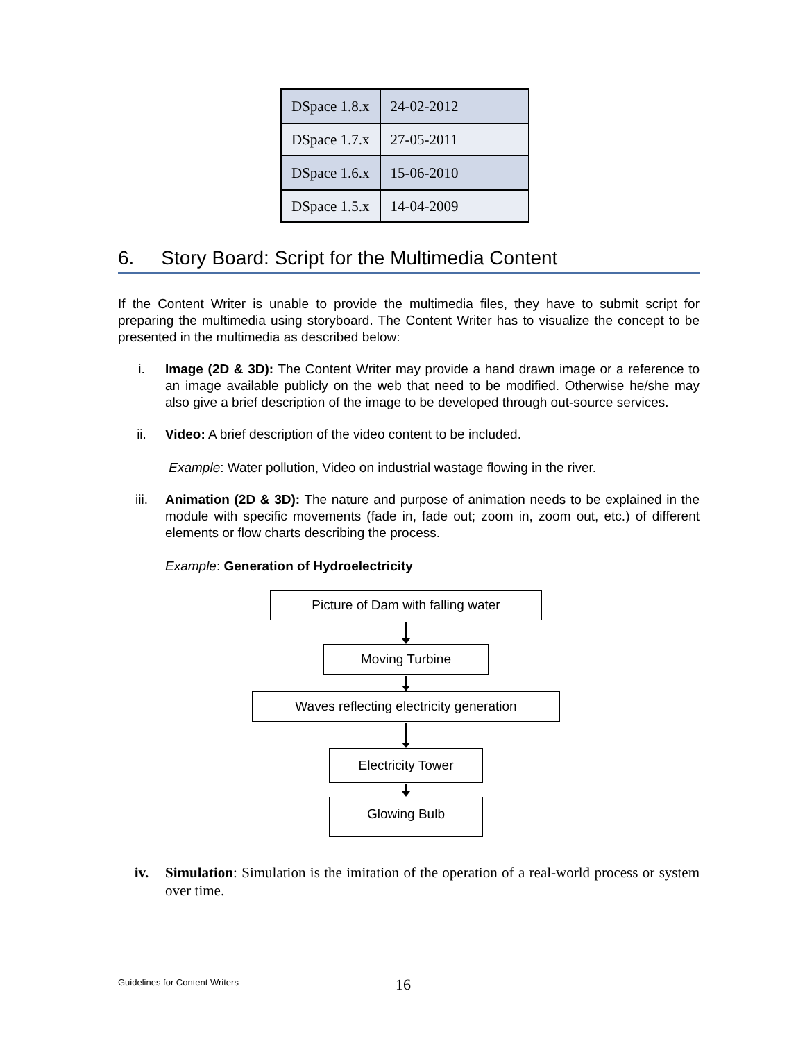| DSpace 1.8.x | 24-02-2012 |
| DSpace 1.7.x | 27-05-2011 |
| DSpace 1.6.x | 15-06-2010 |
| DSpace 1.5.x | 14-04-2009 |
6. Story Board: Script for the Multimedia Content
If the Content Writer is unable to provide the multimedia files, they have to submit script for preparing the multimedia using storyboard. The Content Writer has to visualize the concept to be presented in the multimedia as described below:
i. Image (2D & 3D): The Content Writer may provide a hand drawn image or a reference to an image available publicly on the web that need to be modified. Otherwise he/she may also give a brief description of the image to be developed through out-source services.
ii. Video: A brief description of the video content to be included.
Example: Water pollution, Video on industrial wastage flowing in the river.
iii. Animation (2D & 3D): The nature and purpose of animation needs to be explained in the module with specific movements (fade in, fade out; zoom in, zoom out, etc.) of different elements or flow charts describing the process.
Example: Generation of Hydroelectricity
Picture of Dam with falling water
Moving Turbine
Waves reflecting electricity generation
Electricity Tower
Glowing Bulb
iv. Simulation: Simulation is the imitation of the operation of a real-world process or system over time.
Guidelines for Content Writers 16